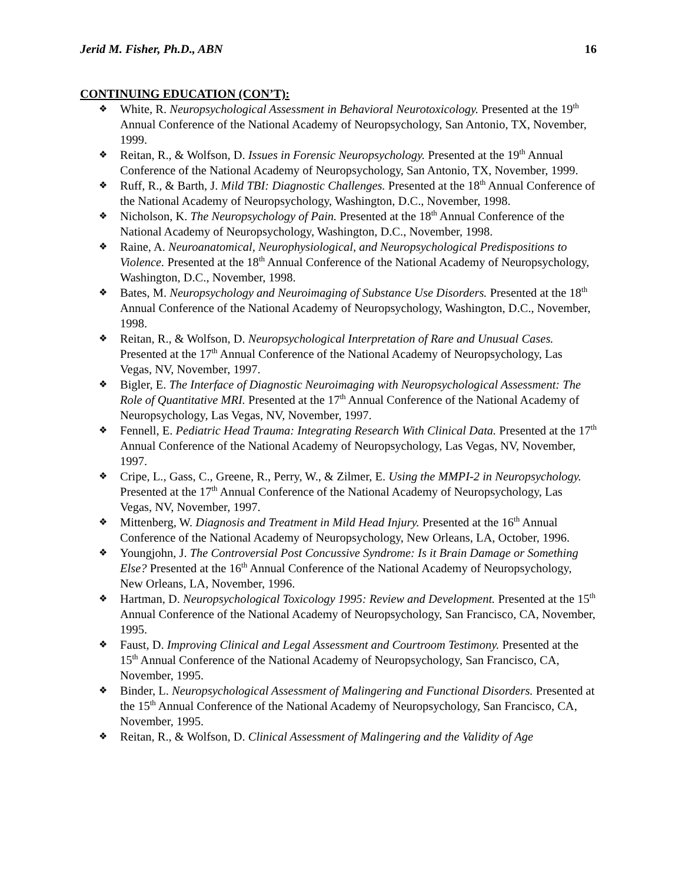Jerid M. Fisher, Ph.D., ABN 16
CONTINUING EDUCATION (CON’T):
❖ White, R. Neuropsychological Assessment in Behavioral Neurotoxicology. Presented at the 19<sup>th</sup> Annual Conference of the National Academy of Neuropsychology, San Antonio, TX, November, 1999.
❖ Reitan, R., & Wolfson, D. Issues in Forensic Neuropsychology. Presented at the 19<sup>th</sup> Annual Conference of the National Academy of Neuropsychology, San Antonio, TX, November, 1999.
❖ Ruff, R., & Barth, J. Mild TBI: Diagnostic Challenges. Presented at the 18<sup>th</sup> Annual Conference of the National Academy of Neuropsychology, Washington, D.C., November, 1998.
❖ Nicholson, K. The Neuropsychology of Pain. Presented at the 18<sup>th</sup> Annual Conference of the National Academy of Neuropsychology, Washington, D.C., November, 1998.
❖ Raine, A. Neuroanatomical, Neurophysiological, and Neuropsychological Predispositions to Violence. Presented at the 18<sup>th</sup> Annual Conference of the National Academy of Neuropsychology, Washington, D.C., November, 1998.
❖ Bates, M. Neuropsychology and Neuroimaging of Substance Use Disorders. Presented at the 18<sup>th</sup> Annual Conference of the National Academy of Neuropsychology, Washington, D.C., November, 1998.
❖ Reitan, R., & Wolfson, D. Neuropsychological Interpretation of Rare and Unusual Cases. Presented at the 17<sup>th</sup> Annual Conference of the National Academy of Neuropsychology, Las Vegas, NV, November, 1997.
❖ Bigler, E. The Interface of Diagnostic Neuroimaging with Neuropsychological Assessment: The Role of Quantitative MRI. Presented at the 17<sup>th</sup> Annual Conference of the National Academy of Neuropsychology, Las Vegas, NV, November, 1997.
❖ Fennell, E. Pediatric Head Trauma: Integrating Research With Clinical Data. Presented at the 17<sup>th</sup> Annual Conference of the National Academy of Neuropsychology, Las Vegas, NV, November, 1997.
❖ Cripe, L., Gass, C., Greene, R., Perry, W., & Zilmer, E. Using the MMPI-2 in Neuropsychology. Presented at the 17<sup>th</sup> Annual Conference of the National Academy of Neuropsychology, Las Vegas, NV, November, 1997.
❖ Mittenberg, W. Diagnosis and Treatment in Mild Head Injury. Presented at the 16<sup>th</sup> Annual Conference of the National Academy of Neuropsychology, New Orleans, LA, October, 1996.
❖ Youngjohn, J. The Controversial Post Concussive Syndrome: Is it Brain Damage or Something Else? Presented at the 16<sup>th</sup> Annual Conference of the National Academy of Neuropsychology, New Orleans, LA, November, 1996.
❖ Hartman, D. Neuropsychological Toxicology 1995: Review and Development. Presented at the 15<sup>th</sup> Annual Conference of the National Academy of Neuropsychology, San Francisco, CA, November, 1995.
❖ Faust, D. Improving Clinical and Legal Assessment and Courtroom Testimony. Presented at the 15<sup>th</sup> Annual Conference of the National Academy of Neuropsychology, San Francisco, CA, November, 1995.
❖ Binder, L. Neuropsychological Assessment of Malingering and Functional Disorders. Presented at the 15<sup>th</sup> Annual Conference of the National Academy of Neuropsychology, San Francisco, CA, November, 1995.
❖ Reitan, R., & Wolfson, D. Clinical Assessment of Malingering and the Validity of Age